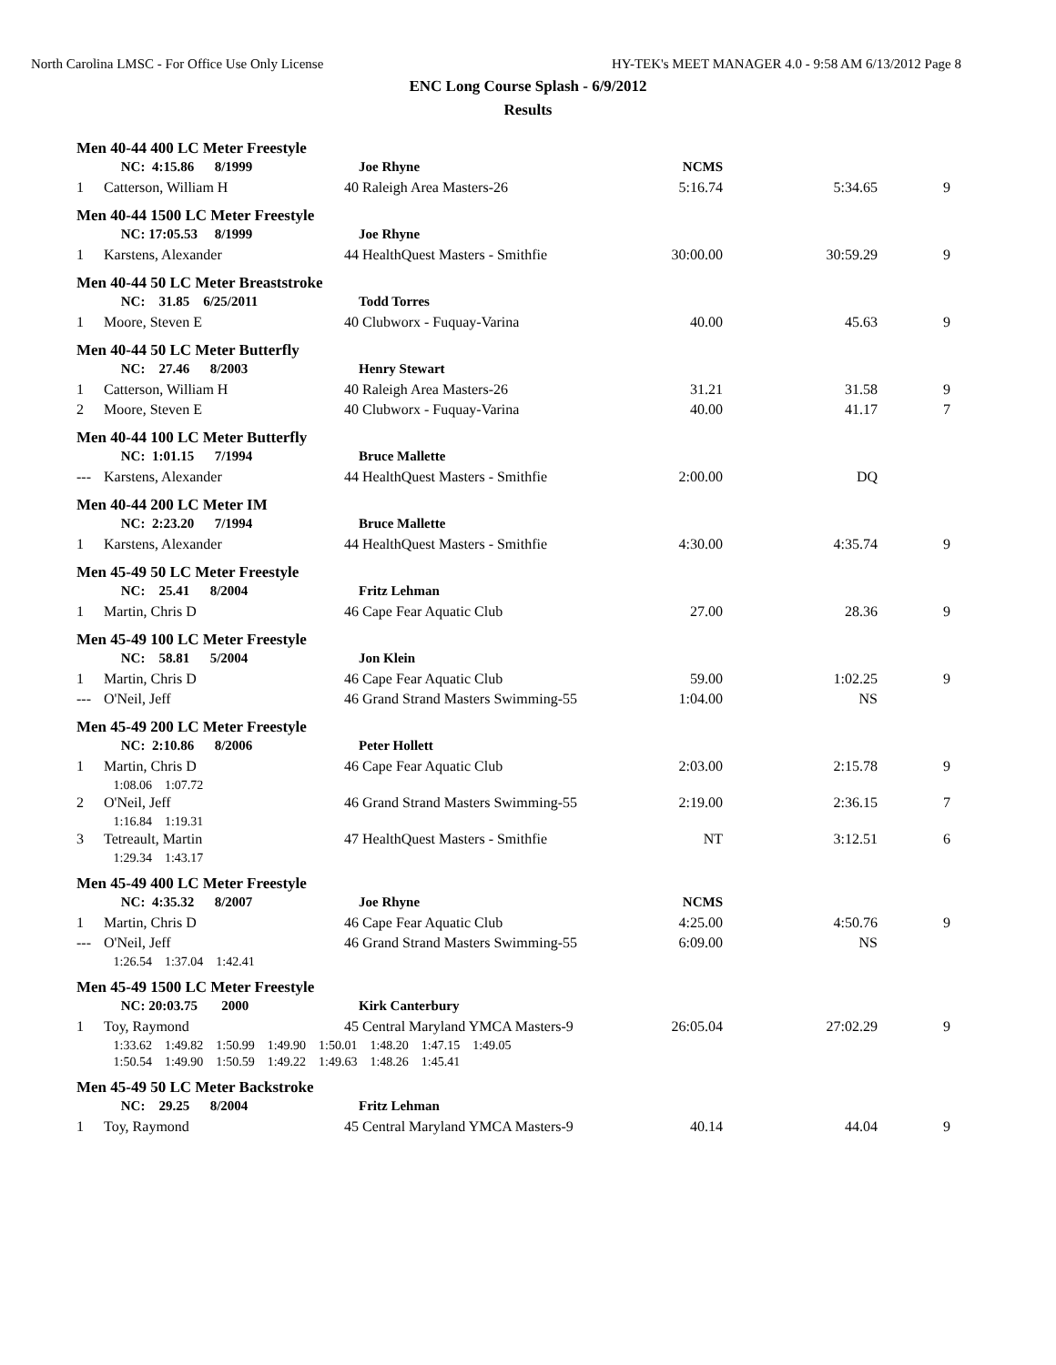North Carolina LMSC - For Office Use Only License HY-TEK's MEET MANAGER 4.0 - 9:58 AM 6/13/2012 Page 8
ENC Long Course Splash - 6/9/2012
Results
| Men 40-44 400 LC Meter Freestyle | | | | | | |
| | NC: 4:15.86 8/1999 | | Joe Rhyne | NCMS | | |
| 1 | Catterson, William H | 40 | Raleigh Area Masters-26 | 5:16.74 | 5:34.65 | 9 |
| Men 40-44 1500 LC Meter Freestyle | | | | | | |
| | NC: 17:05.53 8/1999 | | Joe Rhyne | | | |
| 1 | Karstens, Alexander | 44 | HealthQuest Masters - Smithfie | 30:00.00 | 30:59.29 | 9 |
| Men 40-44 50 LC Meter Breaststroke | | | | | | |
| | NC: 31.85 6/25/2011 | | Todd Torres | | | |
| 1 | Moore, Steven E | 40 | Clubworx - Fuquay-Varina | 40.00 | 45.63 | 9 |
| Men 40-44 50 LC Meter Butterfly | | | | | | |
| | NC: 27.46 8/2003 | | Henry Stewart | | | |
| 1 | Catterson, William H | 40 | Raleigh Area Masters-26 | 31.21 | 31.58 | 9 |
| 2 | Moore, Steven E | 40 | Clubworx - Fuquay-Varina | 40.00 | 41.17 | 7 |
| Men 40-44 100 LC Meter Butterfly | | | | | | |
| | NC: 1:01.15 7/1994 | | Bruce Mallette | | | |
| --- | Karstens, Alexander | 44 | HealthQuest Masters - Smithfie | 2:00.00 | DQ | |
| Men 40-44 200 LC Meter IM | | | | | | |
| | NC: 2:23.20 7/1994 | | Bruce Mallette | | | |
| 1 | Karstens, Alexander | 44 | HealthQuest Masters - Smithfie | 4:30.00 | 4:35.74 | 9 |
| Men 45-49 50 LC Meter Freestyle | | | | | | |
| | NC: 25.41 8/2004 | | Fritz Lehman | | | |
| 1 | Martin, Chris D | 46 | Cape Fear Aquatic Club | 27.00 | 28.36 | 9 |
| Men 45-49 100 LC Meter Freestyle | | | | | | |
| | NC: 58.81 5/2004 | | Jon Klein | | | |
| 1 | Martin, Chris D | 46 | Cape Fear Aquatic Club | 59.00 | 1:02.25 | 9 |
| --- | O'Neil, Jeff | 46 | Grand Strand Masters Swimming-55 | 1:04.00 | NS | |
| Men 45-49 200 LC Meter Freestyle | | | | | | |
| | NC: 2:10.86 8/2006 | | Peter Hollett | | | |
| 1 | Martin, Chris D | 46 | Cape Fear Aquatic Club | 2:03.00 | 2:15.78 | 9 |
| | 1:08.06 1:07.72 | | | | | |
| 2 | O'Neil, Jeff | 46 | Grand Strand Masters Swimming-55 | 2:19.00 | 2:36.15 | 7 |
| | 1:16.84 1:19.31 | | | | | |
| 3 | Tetreault, Martin | 47 | HealthQuest Masters - Smithfie | NT | 3:12.51 | 6 |
| | 1:29.34 1:43.17 | | | | | |
| Men 45-49 400 LC Meter Freestyle | | | | | | |
| | NC: 4:35.32 8/2007 | | Joe Rhyne | NCMS | | |
| 1 | Martin, Chris D | 46 | Cape Fear Aquatic Club | 4:25.00 | 4:50.76 | 9 |
| --- | O'Neil, Jeff | 46 | Grand Strand Masters Swimming-55 | 6:09.00 | NS | |
| | 1:26.54 1:37.04 1:42.41 | | | | | |
| Men 45-49 1500 LC Meter Freestyle | | | | | | |
| | NC: 20:03.75 2000 | | Kirk Canterbury | | | |
| 1 | Toy, Raymond | 45 | Central Maryland YMCA Masters-9 | 26:05.04 | 27:02.29 | 9 |
| | 1:33.62 1:49.82 1:50.99 1:49.90 1:50.01 1:48.20 1:47.15 1:49.05 | | | | | |
| | 1:50.54 1:49.90 1:50.59 1:49.22 1:49.63 1:48.26 1:45.41 | | | | | |
| Men 45-49 50 LC Meter Backstroke | | | | | | |
| | NC: 29.25 8/2004 | | Fritz Lehman | | | |
| 1 | Toy, Raymond | 45 | Central Maryland YMCA Masters-9 | 40.14 | 44.04 | 9 |